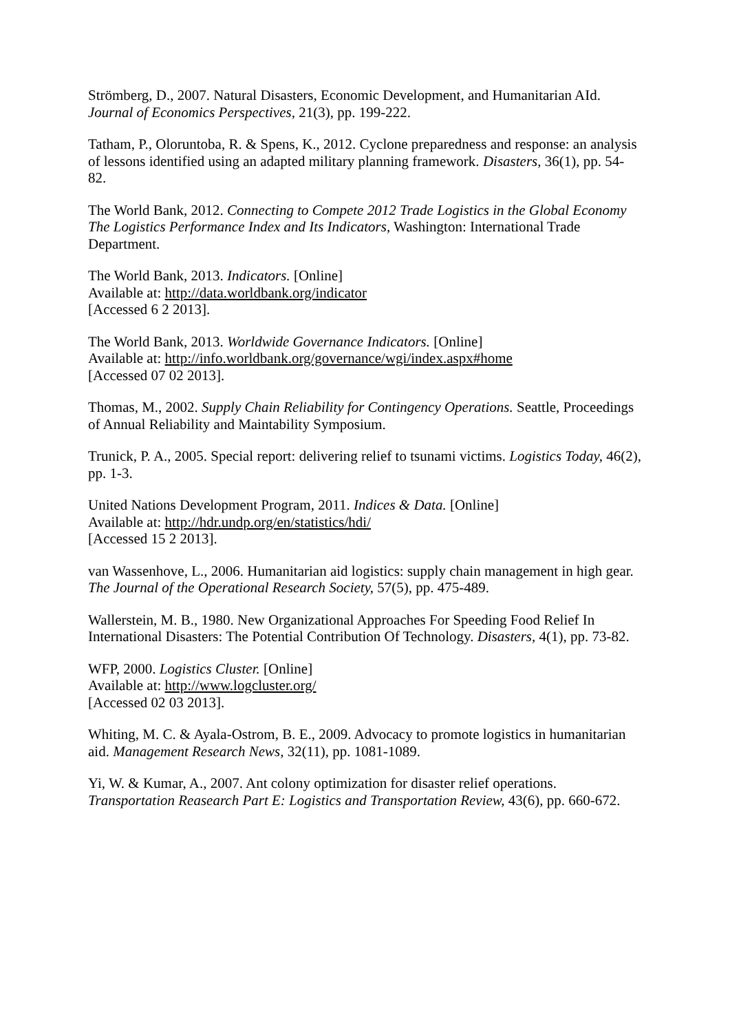Strömberg, D., 2007. Natural Disasters, Economic Development, and Humanitarian AId. Journal of Economics Perspectives, 21(3), pp. 199-222.
Tatham, P., Oloruntoba, R. & Spens, K., 2012. Cyclone preparedness and response: an analysis of lessons identified using an adapted military planning framework. Disasters, 36(1), pp. 54-82.
The World Bank, 2012. Connecting to Compete 2012 Trade Logistics in the Global Economy The Logistics Performance Index and Its Indicators, Washington: International Trade Department.
The World Bank, 2013. Indicators. [Online]
Available at: http://data.worldbank.org/indicator
[Accessed 6 2 2013].
The World Bank, 2013. Worldwide Governance Indicators. [Online]
Available at: http://info.worldbank.org/governance/wgi/index.aspx#home
[Accessed 07 02 2013].
Thomas, M., 2002. Supply Chain Reliability for Contingency Operations. Seattle, Proceedings of Annual Reliability and Maintability Symposium.
Trunick, P. A., 2005. Special report: delivering relief to tsunami victims. Logistics Today, 46(2), pp. 1-3.
United Nations Development Program, 2011. Indices & Data. [Online]
Available at: http://hdr.undp.org/en/statistics/hdi/
[Accessed 15 2 2013].
van Wassenhove, L., 2006. Humanitarian aid logistics: supply chain management in high gear. The Journal of the Operational Research Society, 57(5), pp. 475-489.
Wallerstein, M. B., 1980. New Organizational Approaches For Speeding Food Relief In International Disasters: The Potential Contribution Of Technology. Disasters, 4(1), pp. 73-82.
WFP, 2000. Logistics Cluster. [Online]
Available at: http://www.logcluster.org/
[Accessed 02 03 2013].
Whiting, M. C. & Ayala-Ostrom, B. E., 2009. Advocacy to promote logistics in humanitarian aid. Management Research News, 32(11), pp. 1081-1089.
Yi, W. & Kumar, A., 2007. Ant colony optimization for disaster relief operations. Transportation Reasearch Part E: Logistics and Transportation Review, 43(6), pp. 660-672.